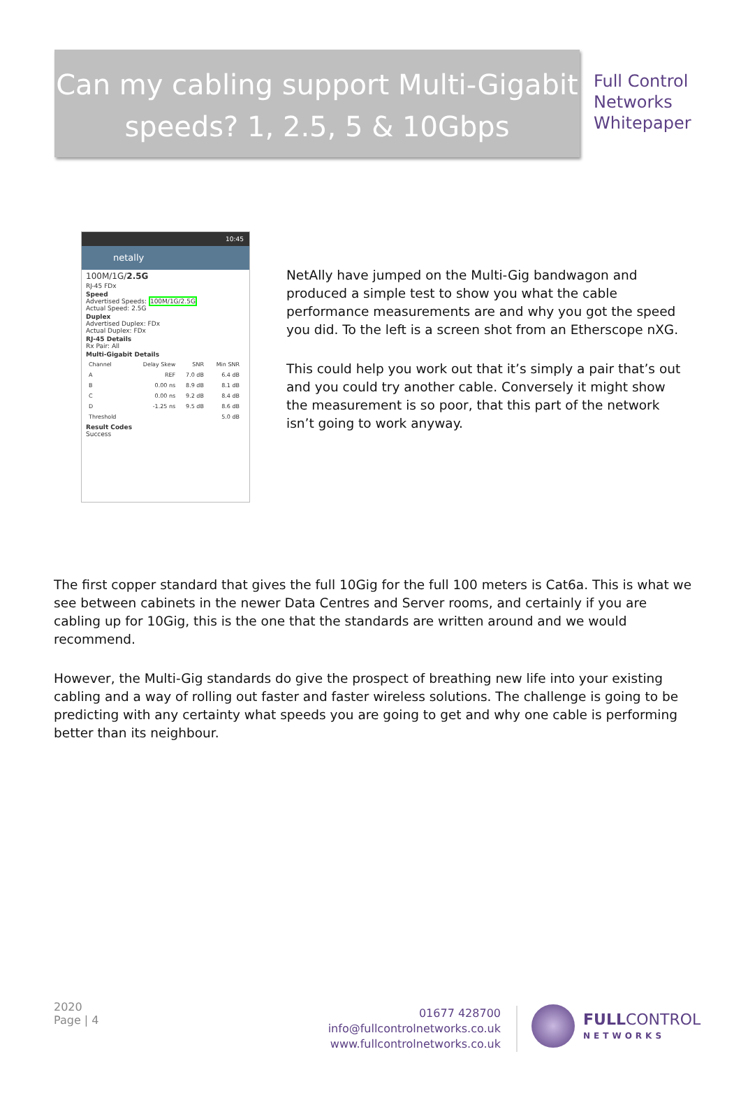Can my cabling support Multi-Gigabit speeds? 1, 2.5, 5 & 10Gbps
Full Control
Networks
Whitepaper
10:45
netally
100M/1G/2.5G
RJ-45 FDx
Speed
Advertised Speeds: 100M/1G/2.5G
Actual Speed: 2.5G
Duplex
Advertised Duplex: FDx
Actual Duplex: FDx
RJ-45 Details
Rx Pair: All
Multi-Gigabit Details
| Channel | Delay Skew | SNR | Min SNR |
| --- | --- | --- | --- |
| A | REF | 7.0 dB | 6.4 dB |
| B | 0.00 ns | 8.9 dB | 8.1 dB |
| C | 0.00 ns | 9.2 dB | 8.4 dB |
| D | -1.25 ns | 9.5 dB | 8.6 dB |
| Threshold | | | 5.0 dB |
Result Codes
Success
NetAlly have jumped on the Multi-Gig bandwagon and produced a simple test to show you what the cable performance measurements are and why you got the speed you did. To the left is a screen shot from an Etherscope nXG.
This could help you work out that it’s simply a pair that’s out and you could try another cable. Conversely it might show the measurement is so poor, that this part of the network isn’t going to work anyway.
The first copper standard that gives the full 10Gig for the full 100 meters is Cat6a. This is what we see between cabinets in the newer Data Centres and Server rooms, and certainly if you are cabling up for 10Gig, this is the one that the standards are written around and we would recommend.
However, the Multi-Gig standards do give the prospect of breathing new life into your existing cabling and a way of rolling out faster and faster wireless solutions. The challenge is going to be predicting with any certainty what speeds you are going to get and why one cable is performing better than its neighbour.
2020
Page | 4
01677 428700
info@fullcontrolnetworks.co.uk
www.fullcontrolnetworks.co.uk
FULL CONTROL
NETWORKS